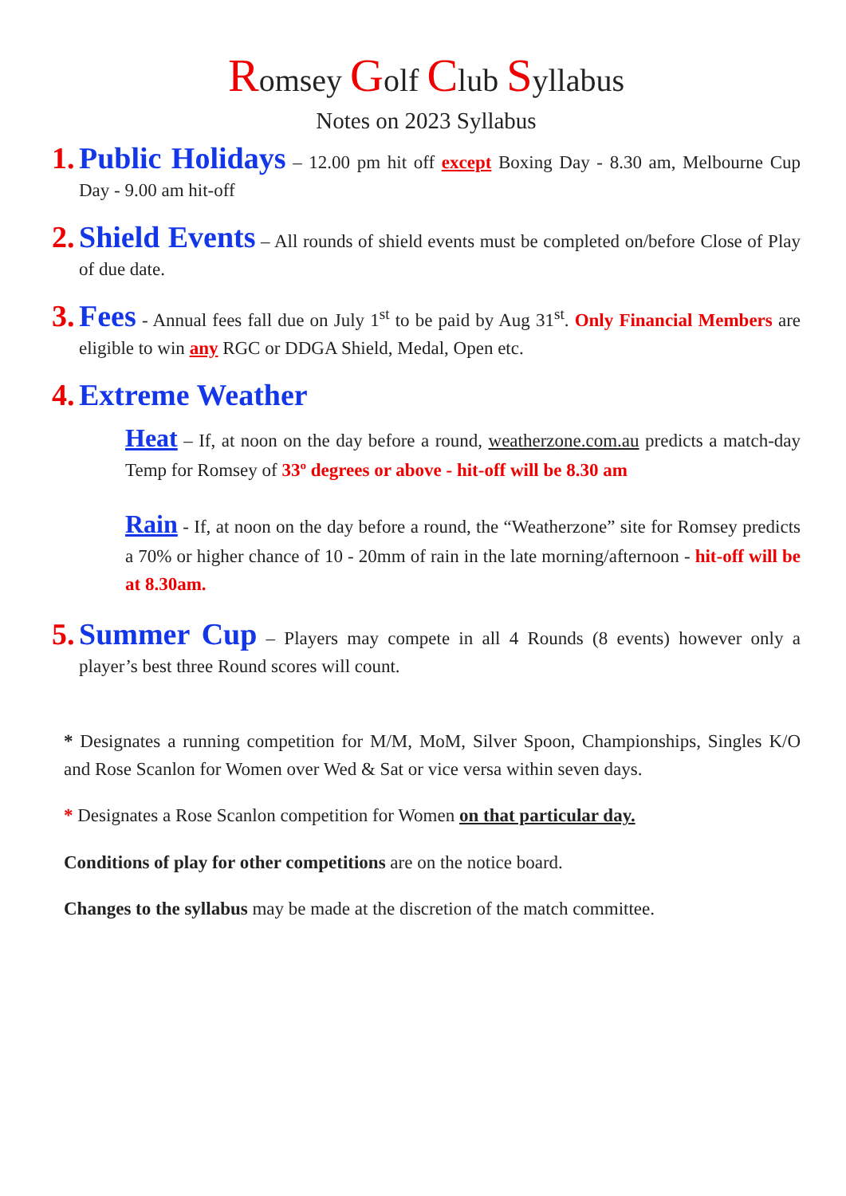Romsey Golf Club Syllabus
Notes on 2023 Syllabus
1.
Public Holidays – 12.00 pm hit off except Boxing Day - 8.30 am, Melbourne Cup Day - 9.00 am hit-off
2.
Shield Events – All rounds of shield events must be completed on/before Close of Play of due date.
3.
Fees - Annual fees fall due on July 1<sup>st</sup> to be paid by Aug 31<sup>st</sup>. Only Financial Members are eligible to win any RGC or DDGA Shield, Medal, Open etc.
4.
Extreme Weather
Heat – If, at noon on the day before a round, weatherzone.com.au predicts a match-day Temp for Romsey of 33º degrees or above - hit-off will be 8.30 am
Rain - If, at noon on the day before a round, the “Weatherzone” site for Romsey predicts a 70% or higher chance of 10 - 20mm of rain in the late morning/afternoon - hit-off will be at 8.30am.
5.
Summer Cup – Players may compete in all 4 Rounds (8 events) however only a player’s best three Round scores will count.
* Designates a running competition for M/M, MoM, Silver Spoon, Championships, Singles K/O and Rose Scanlon for Women over Wed & Sat or vice versa within seven days.
* Designates a Rose Scanlon competition for Women on that particular day.
Conditions of play for other competitions are on the notice board.
Changes to the syllabus may be made at the discretion of the match committee.